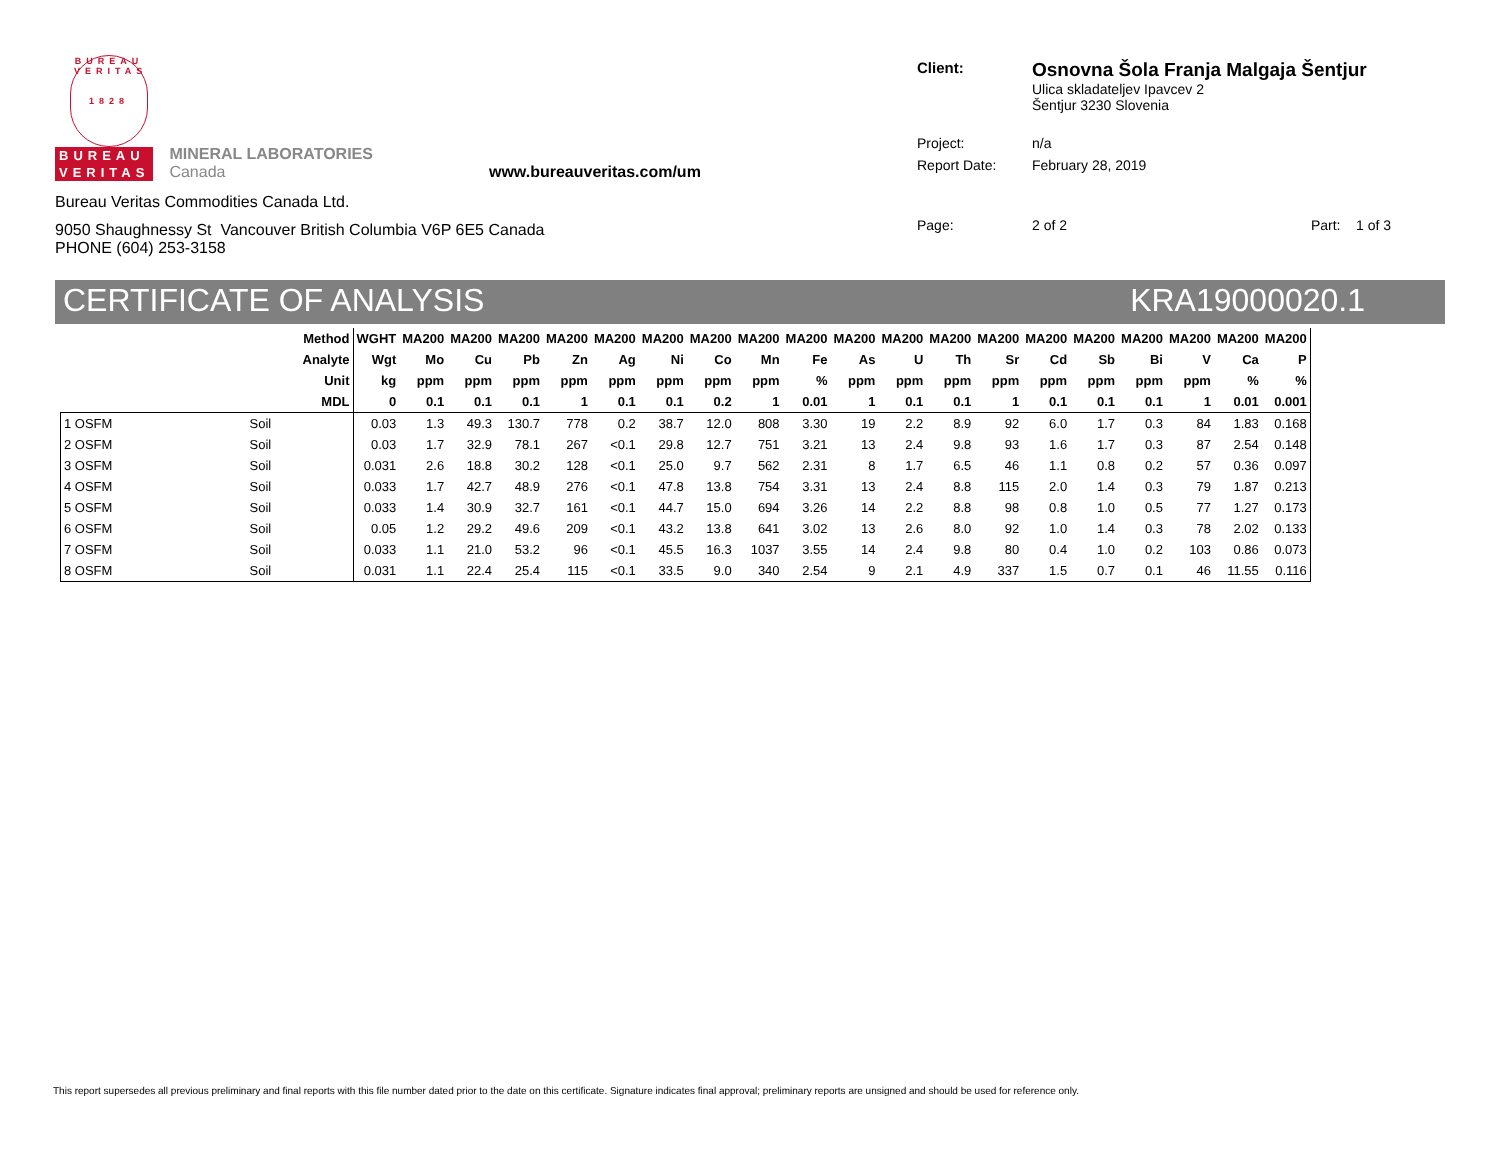BUREAU VERITAS
1828
BUREAU
VERITAS
MINERAL LABORATORIES
Canada
www.bureauveritas.com/um
Bureau Veritas Commodities Canada Ltd.
9050 Shaughnessy St Vancouver British Columbia V6P 6E5 Canada
PHONE (604) 253-3158
| Client: | Osnovna Šola Franja Malgaja Šentjur Ulica skladateljev Ipavcev 2 Šentjur 3230 Slovenia |
| Project: | n/a |
| Report Date: | February 28, 2019 |
| Page: | 2 of 2 Part: 1 of 3 |
CERTIFICATE OF ANALYSIS KRA19000020.1
| | Method | WGHT | MA200 | MA200 | MA200 | MA200 | MA200 | MA200 | MA200 | MA200 | MA200 | MA200 | MA200 | MA200 | MA200 | MA200 | MA200 | MA200 | MA200 | MA200 | MA200 |
| --- | --- | --- | --- | --- | --- | --- | --- | --- | --- | --- | --- | --- | --- | --- | --- | --- | --- | --- | --- | --- | --- |
| | Analyte | Wgt | Mo | Cu | Pb | Zn | Ag | Ni | Co | Mn | Fe | As | U | Th | Sr | Cd | Sb | Bi | V | Ca | P |
| | Unit | kg | ppm | ppm | ppm | ppm | ppm | ppm | ppm | ppm | % | ppm | ppm | ppm | ppm | ppm | ppm | ppm | ppm | % | % |
| | MDL | 0 | 0.1 | 0.1 | 0.1 | 1 | 0.1 | 0.1 | 0.2 | 1 | 0.01 | 1 | 0.1 | 0.1 | 1 | 0.1 | 0.1 | 0.1 | 1 | 0.01 | 0.001 |
| 1 OSFM | Soil | 0.03 | 1.3 | 49.3 | 130.7 | 778 | 0.2 | 38.7 | 12.0 | 808 | 3.30 | 19 | 2.2 | 8.9 | 92 | 6.0 | 1.7 | 0.3 | 84 | 1.83 | 0.168 |
| 2 OSFM | Soil | 0.03 | 1.7 | 32.9 | 78.1 | 267 | <0.1 | 29.8 | 12.7 | 751 | 3.21 | 13 | 2.4 | 9.8 | 93 | 1.6 | 1.7 | 0.3 | 87 | 2.54 | 0.148 |
| 3 OSFM | Soil | 0.031 | 2.6 | 18.8 | 30.2 | 128 | <0.1 | 25.0 | 9.7 | 562 | 2.31 | 8 | 1.7 | 6.5 | 46 | 1.1 | 0.8 | 0.2 | 57 | 0.36 | 0.097 |
| 4 OSFM | Soil | 0.033 | 1.7 | 42.7 | 48.9 | 276 | <0.1 | 47.8 | 13.8 | 754 | 3.31 | 13 | 2.4 | 8.8 | 115 | 2.0 | 1.4 | 0.3 | 79 | 1.87 | 0.213 |
| 5 OSFM | Soil | 0.033 | 1.4 | 30.9 | 32.7 | 161 | <0.1 | 44.7 | 15.0 | 694 | 3.26 | 14 | 2.2 | 8.8 | 98 | 0.8 | 1.0 | 0.5 | 77 | 1.27 | 0.173 |
| 6 OSFM | Soil | 0.05 | 1.2 | 29.2 | 49.6 | 209 | <0.1 | 43.2 | 13.8 | 641 | 3.02 | 13 | 2.6 | 8.0 | 92 | 1.0 | 1.4 | 0.3 | 78 | 2.02 | 0.133 |
| 7 OSFM | Soil | 0.033 | 1.1 | 21.0 | 53.2 | 96 | <0.1 | 45.5 | 16.3 | 1037 | 3.55 | 14 | 2.4 | 9.8 | 80 | 0.4 | 1.0 | 0.2 | 103 | 0.86 | 0.073 |
| 8 OSFM | Soil | 0.031 | 1.1 | 22.4 | 25.4 | 115 | <0.1 | 33.5 | 9.0 | 340 | 2.54 | 9 | 2.1 | 4.9 | 337 | 1.5 | 0.7 | 0.1 | 46 | 11.55 | 0.116 |
This report supersedes all previous preliminary and final reports with this file number dated prior to the date on this certificate. Signature indicates final approval; preliminary reports are unsigned and should be used for reference only.